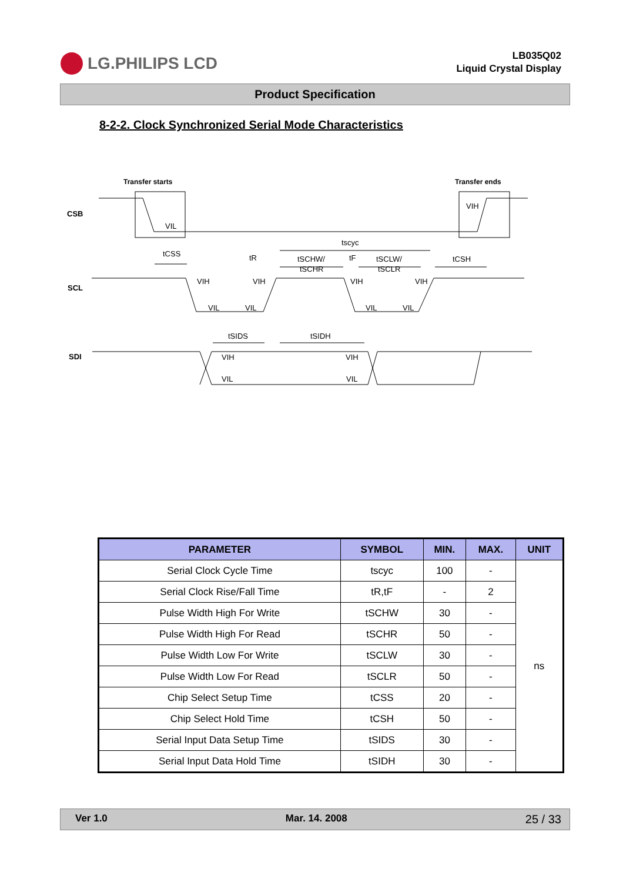LG.PHILIPS LCD
LB035Q02
Liquid Crystal Display
Product Specification
8-2-2. Clock Synchronized Serial Mode Characteristics
Transfer starts
Transfer ends
CSB
SCL
SDI
VIL
VIH
tscyc
tCSS
tR
tSCHW/
tSCHR
tF
tSCLW/
tSCLR
tCSH
VIH
VIH
VIH
VIH
VIL
VIL
VIL
VIL
tSIDS
tSIDH
VIH
VIH
VIL
VIL
| PARAMETER | SYMBOL | MIN. | MAX. | UNIT |
| --- | --- | --- | --- | --- |
| Serial Clock Cycle Time | tscyc | 100 | - | ns |
| Serial Clock Rise/Fall Time | tR,tF | - | 2 | |
| Pulse Width High For Write | tSCHW | 30 | - | |
| Pulse Width High For Read | tSCHR | 50 | - | |
| Pulse Width Low For Write | tSCLW | 30 | - | |
| Pulse Width Low For Read | tSCLR | 50 | - | |
| Chip Select Setup Time | tCSS | 20 | - | |
| Chip Select Hold Time | tCSH | 50 | - | |
| Serial Input Data Setup Time | tSIDS | 30 | - | |
| Serial Input Data Hold Time | tSIDH | 30 | - | |
Ver 1.0 Mar. 14. 2008 25 / 33